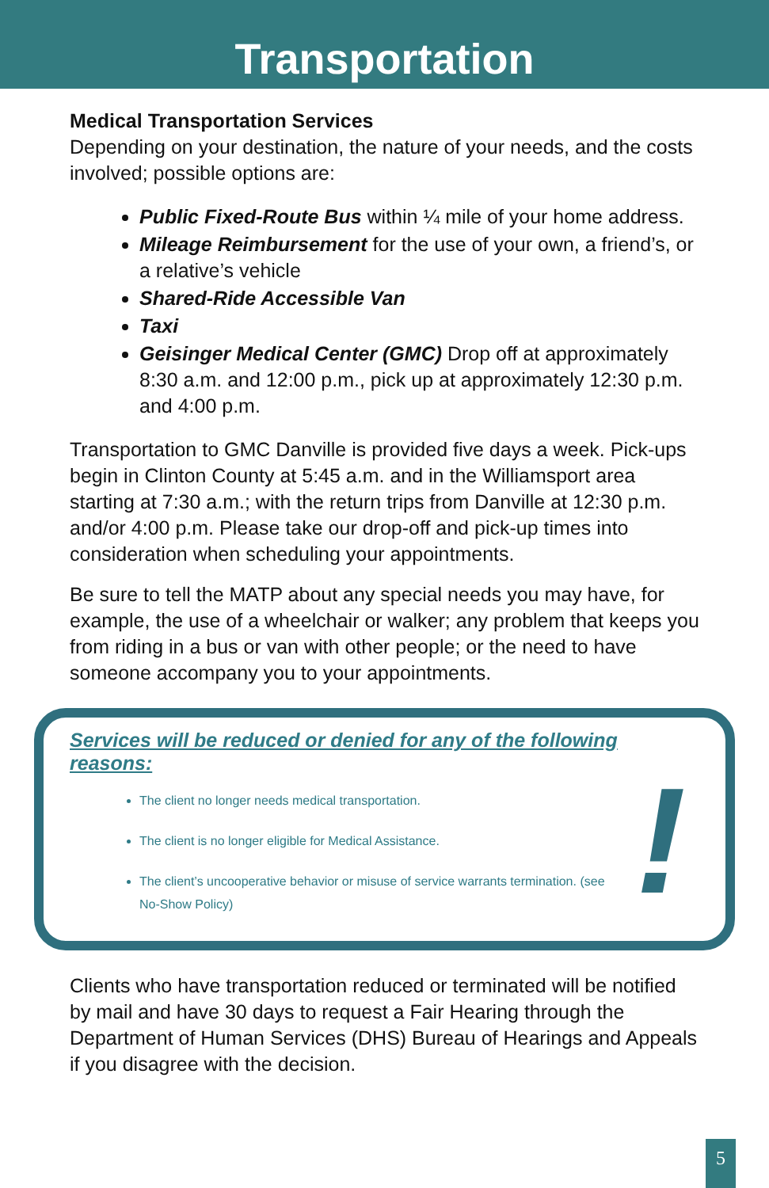Transportation
Medical Transportation Services
Depending on your destination, the nature of your needs, and the costs involved; possible options are:
Public Fixed-Route Bus within ¼ mile of your home address.
Mileage Reimbursement for the use of your own, a friend’s, or a relative’s vehicle
Shared-Ride Accessible Van
Taxi
Geisinger Medical Center (GMC) Drop off at approximately 8:30 a.m. and 12:00 p.m., pick up at approximately 12:30 p.m. and 4:00 p.m.
Transportation to GMC Danville is provided five days a week. Pick-ups begin in Clinton County at 5:45 a.m. and in the Williamsport area starting at 7:30 a.m.; with the return trips from Danville at 12:30 p.m. and/or 4:00 p.m. Please take our drop-off and pick-up times into consideration when scheduling your appointments.
Be sure to tell the MATP about any special needs you may have, for example, the use of a wheelchair or walker; any problem that keeps you from riding in a bus or van with other people; or the need to have someone accompany you to your appointments.
Services will be reduced or denied for any of the following reasons:
The client no longer needs medical transportation.
The client is no longer eligible for Medical Assistance.
The client’s uncooperative behavior or misuse of service warrants termination. (see No-Show Policy)
!
Clients who have transportation reduced or terminated will be notified by mail and have 30 days to request a Fair Hearing through the Department of Human Services (DHS) Bureau of Hearings and Appeals if you disagree with the decision.
5